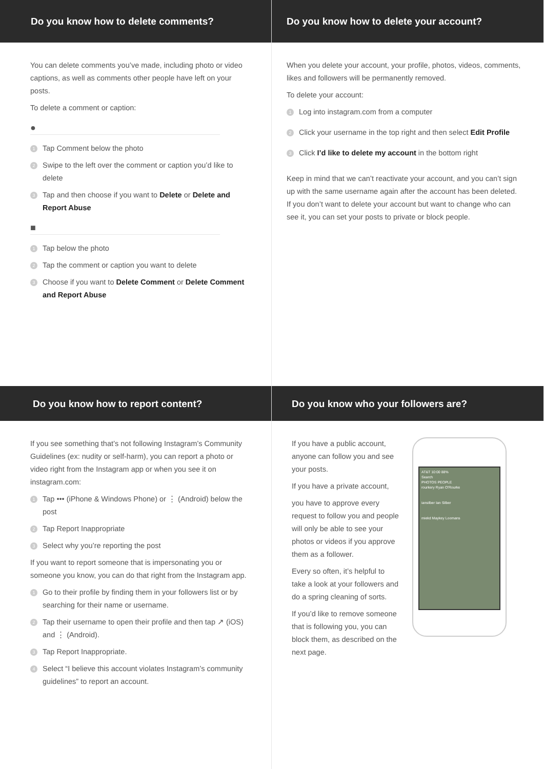Do you know how to delete comments?
You can delete comments you’ve made, including photo or video captions, as well as comments other people have left on your posts.
To delete a comment or caption:
●
1 Tap Comment below the photo
2 Swipe to the left over the comment or caption you’d like to delete
3 Tap and then choose if you want to Delete or Delete and Report Abuse
■
1 Tap below the photo
2 Tap the comment or caption you want to delete
3 Choose if you want to Delete Comment or Delete Comment and Report Abuse
Do you know how to delete your account?
When you delete your account, your profile, photos, videos, comments, likes and followers will be permanently removed.
To delete your account:
1 Log into instagram.com from a computer
2 Click your username in the top right and then select Edit Profile
3 Click I’d like to delete my account in the bottom right
Keep in mind that we can’t reactivate your account, and you can’t sign up with the same username again after the account has been deleted. If you don’t want to delete your account but want to change who can see it, you can set your posts to private or block people.
Do you know how to report content?
If you see something that’s not following Instagram’s Community Guidelines (ex: nudity or self-harm), you can report a photo or video right from the Instagram app or when you see it on instagram.com:
1 Tap ••• (iPhone & Windows Phone) or ⋮ (Android) below the post
2 Tap Report Inappropriate
3 Select why you’re reporting the post
If you want to report someone that is impersonating you or someone you know, you can do that right from the Instagram app.
1 Go to their profile by finding them in your followers list or by searching for their name or username.
2 Tap their username to open their profile and then tap ↗ (iOS) and ⋮ (Android).
3 Tap Report Inappropriate.
4 Select “I believe this account violates Instagram’s community guidelines” to report an account.
Do you know who your followers are?
If you have a public account, anyone can follow you and see your posts.
If you have a private account,
you have to approve every request to follow you and people will only be able to see your photos or videos if you approve them as a follower.
Every so often, it’s helpful to take a look at your followers and do a spring cleaning of sorts.
If you’d like to remove someone that is following you, you can block them, as described on the next page.
AT&T 10:00 88%
Search
PHOTOS PEOPLE
rourkery Ryan O'Rourke
iansilber Ian Silber
miekd Maykey Loomans